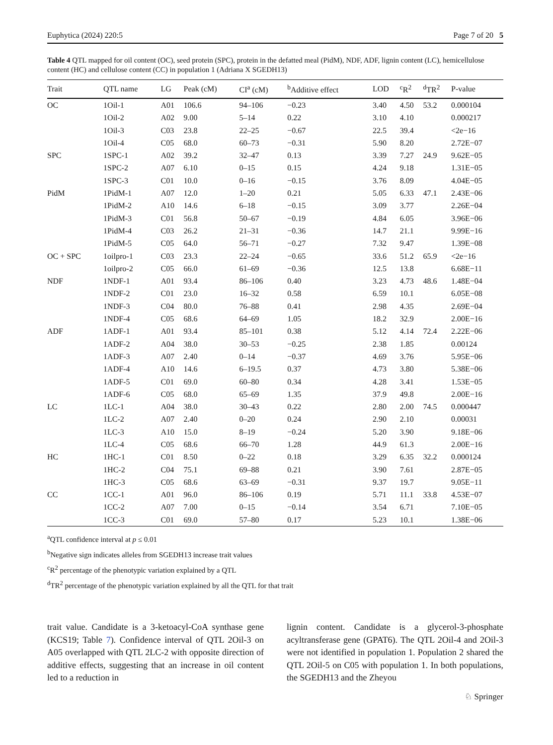Euphytica (2024) 220:5 Page 7 of 20 5
Table 4 QTL mapped for oil content (OC), seed protein (SPC), protein in the defatted meal (PidM), NDF, ADF, lignin content (LC), hemicellulose content (HC) and cellulose content (CC) in population 1 (Adriana X SGEDH13)
| Trait | QTL name | LG | Peak (cM) | CI<sup>a</sup> (cM) | <sup>b</sup> Additive effect | LOD | <sup>c</sup> R<sup>2</sup> | <sup>d</sup> TR<sup>2</sup> | P-value |
| --- | --- | --- | --- | --- | --- | --- | --- | --- | --- |
| OC | 1Oil-1 | A01 | 106.6 | 94–106 | −0.23 | 3.40 | 4.50 | 53.2 | 0.000104 |
| | 1Oil-2 | A02 | 9.00 | 5–14 | 0.22 | 3.10 | 4.10 | | 0.000217 |
| | 1Oil-3 | C03 | 23.8 | 22–25 | −0.67 | 22.5 | 39.4 | | <2e−16 |
| | 1Oil-4 | C05 | 68.0 | 60–73 | −0.31 | 5.90 | 8.20 | | 2.72E−07 |
| SPC | 1SPC-1 | A02 | 39.2 | 32–47 | 0.13 | 3.39 | 7.27 | 24.9 | 9.62E−05 |
| | 1SPC-2 | A07 | 6.10 | 0–15 | 0.15 | 4.24 | 9.18 | | 1.31E−05 |
| | 1SPC-3 | C01 | 10.0 | 0–16 | −0.15 | 3.76 | 8.09 | | 4.04E−05 |
| PidM | 1PidM-1 | A07 | 12.0 | 1–20 | 0.21 | 5.05 | 6.33 | 47.1 | 2.43E−06 |
| | 1PidM-2 | A10 | 14.6 | 6–18 | −0.15 | 3.09 | 3.77 | | 2.26E−04 |
| | 1PidM-3 | C01 | 56.8 | 50–67 | −0.19 | 4.84 | 6.05 | | 3.96E−06 |
| | 1PidM-4 | C03 | 26.2 | 21–31 | −0.36 | 14.7 | 21.1 | | 9.99E−16 |
| | 1PidM-5 | C05 | 64.0 | 56–71 | −0.27 | 7.32 | 9.47 | | 1.39E−08 |
| OC + SPC | 1oilpro-1 | C03 | 23.3 | 22–24 | −0.65 | 33.6 | 51.2 | 65.9 | <2e−16 |
| | 1oilpro-2 | C05 | 66.0 | 61–69 | −0.36 | 12.5 | 13.8 | | 6.68E−11 |
| NDF | 1NDF-1 | A01 | 93.4 | 86–106 | 0.40 | 3.23 | 4.73 | 48.6 | 1.48E−04 |
| | 1NDF-2 | C01 | 23.0 | 16–32 | 0.58 | 6.59 | 10.1 | | 6.05E−08 |
| | 1NDF-3 | C04 | 80.0 | 76–88 | 0.41 | 2.98 | 4.35 | | 2.69E−04 |
| | 1NDF-4 | C05 | 68.6 | 64–69 | 1.05 | 18.2 | 32.9 | | 2.00E−16 |
| ADF | 1ADF-1 | A01 | 93.4 | 85–101 | 0.38 | 5.12 | 4.14 | 72.4 | 2.22E−06 |
| | 1ADF-2 | A04 | 38.0 | 30–53 | −0.25 | 2.38 | 1.85 | | 0.00124 |
| | 1ADF-3 | A07 | 2.40 | 0–14 | −0.37 | 4.69 | 3.76 | | 5.95E−06 |
| | 1ADF-4 | A10 | 14.6 | 6–19.5 | 0.37 | 4.73 | 3.80 | | 5.38E−06 |
| | 1ADF-5 | C01 | 69.0 | 60–80 | 0.34 | 4.28 | 3.41 | | 1.53E−05 |
| | 1ADF-6 | C05 | 68.0 | 65–69 | 1.35 | 37.9 | 49.8 | | 2.00E−16 |
| LC | 1LC-1 | A04 | 38.0 | 30–43 | 0.22 | 2.80 | 2.00 | 74.5 | 0.000447 |
| | 1LC-2 | A07 | 2.40 | 0–20 | 0.24 | 2.90 | 2.10 | | 0.00031 |
| | 1LC-3 | A10 | 15.0 | 8–19 | −0.24 | 5.20 | 3.90 | | 9.18E−06 |
| | 1LC-4 | C05 | 68.6 | 66–70 | 1.28 | 44.9 | 61.3 | | 2.00E−16 |
| HC | 1HC-1 | C01 | 8.50 | 0–22 | 0.18 | 3.29 | 6.35 | 32.2 | 0.000124 |
| | 1HC-2 | C04 | 75.1 | 69–88 | 0.21 | 3.90 | 7.61 | | 2.87E−05 |
| | 1HC-3 | C05 | 68.6 | 63–69 | −0.31 | 9.37 | 19.7 | | 9.05E−11 |
| CC | 1CC-1 | A01 | 96.0 | 86–106 | 0.19 | 5.71 | 11.1 | 33.8 | 4.53E−07 |
| | 1CC-2 | A07 | 7.00 | 0–15 | −0.14 | 3.54 | 6.71 | | 7.10E−05 |
| | 1CC-3 | C01 | 69.0 | 57–80 | 0.17 | 5.23 | 10.1 | | 1.38E−06 |
<sup>a</sup> QTL confidence interval at p ≤ 0.01
<sup>b</sup> Negative sign indicates alleles from SGEDH13 increase trait values
<sup>c</sup> R<sup>2</sup> percentage of the phenotypic variation explained by a QTL
<sup>d</sup> TR<sup>2</sup> percentage of the phenotypic variation explained by all the QTL for that trait
trait value. Candidate is a 3-ketoacyl-CoA synthase gene (KCS19; Table 7). Confidence interval of QTL 2Oil-3 on A05 overlapped with QTL 2LC-2 with opposite direction of additive effects, suggesting that an increase in oil content led to a reduction in
lignin content. Candidate is a glycerol-3-phosphate acyltransferase gene (GPAT6). The QTL 2Oil-4 and 2Oil-3 were not identified in population 1. Population 2 shared the QTL 2Oil-5 on C05 with population 1. In both populations, the SGEDH13 and the Zheyou
♘ Springer